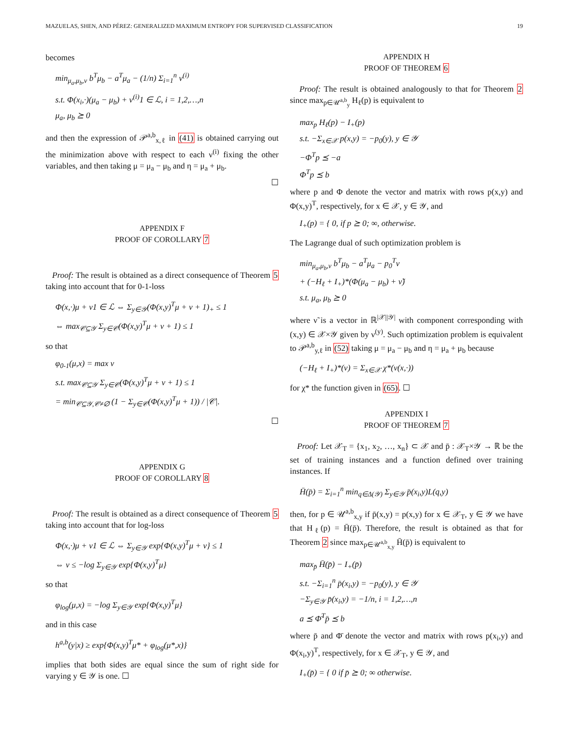MAZUELAS, SHEN, AND PÉREZ: GENERALIZED MAXIMUM ENTROPY FOR SUPERVISED CLASSIFICATION 19
becomes
min<sub>μ<sub>a</sub>,μ<sub>b</sub>,ν</sub> b<sup>T</sup>μ<sub>b</sub> − a<sup>T</sup>μ<sub>a</sub> − (1/n) Σ<sub>i=1</sub><sup>n</sup> ν<sup>(i)</sup>
s.t. Φ(x<sub>i</sub>,·)(μ<sub>a</sub> − μ<sub>b</sub>) + ν<sup>(i)</sup>1 ∈ ℒ, i = 1,2,…,n
μ<sub>a</sub>, μ<sub>b</sub> ⪰ 0
and then the expression of 𝒫<sup>a,b</sup><sub>x,ℓ</sub> in (41) is obtained carrying out the minimization above with respect to each ν<sup>(i)</sup> fixing the other variables, and then taking μ = μ<sub>a</sub> − μ<sub>b</sub> and η = μ<sub>a</sub> + μ<sub>b</sub>.
☐
APPENDIX F
PROOF OF COROLLARY 7
Proof: The result is obtained as a direct consequence of Theorem 5 taking into account that for 0-1-loss
Φ(x,·)μ + ν1 ∈ ℒ ⇔ Σ<sub>y∈𝒴</sub>(Φ(x,y)<sup>T</sup>μ + ν + 1)<sub>+</sub> ≤ 1
⇔ max<sub>𝒞⊆𝒴</sub> Σ<sub>y∈𝒞</sub>(Φ(x,y)<sup>T</sup>μ + ν + 1) ≤ 1
so that
φ<sub>0-1</sub>(μ,x) = max ν
s.t. max<sub>𝒞⊆𝒴</sub> Σ<sub>y∈𝒞</sub>(Φ(x,y)<sup>T</sup>μ + ν + 1) ≤ 1
= min<sub>𝒞⊆𝒴,𝒞≠∅</sub> (1 − Σ<sub>y∈𝒞</sub>(Φ(x,y)<sup>T</sup>μ + 1)) / |𝒞|.
☐
APPENDIX G
PROOF OF COROLLARY 8
Proof: The result is obtained as a direct consequence of Theorem 5 taking into account that for log-loss
Φ(x,·)μ + ν1 ∈ ℒ ⇔ Σ<sub>y∈𝒴</sub> exp{Φ(x,y)<sup>T</sup>μ + ν} ≤ 1
⇔ ν ≤ −log Σ<sub>y∈𝒴</sub> exp{Φ(x,y)<sup>T</sup>μ}
so that
φ<sub>log</sub>(μ,x) = −log Σ<sub>y∈𝒴</sub> exp{Φ(x,y)<sup>T</sup>μ}
and in this case
h<sup>a,b</sup>(y|x) ≥ exp{Φ(x,y)<sup>T</sup>μ* + φ<sub>log</sub>(μ*,x)}
implies that both sides are equal since the sum of right side for varying y ∈ 𝒴 is one. ☐
APPENDIX H
PROOF OF THEOREM 6
Proof: The result is obtained analogously to that for Theorem 2 since max<sub>p∈𝒰<sup>a,b</sup><sub>y</sub></sub> H<sub>ℓ</sub>(p) is equivalent to
max<sub>p</sub> H<sub>ℓ</sub>(p) − I<sub>+</sub>(p)
s.t. −Σ<sub>x∈𝒳</sub> p(x,y) = −p<sub>0</sub>(y), y ∈ 𝒴
−Φ<sup>T</sup>p ⪯ −a
Φ<sup>T</sup>p ⪯ b
where p and Φ denote the vector and matrix with rows p(x,y) and Φ(x,y)<sup>T</sup>, respectively, for x ∈ 𝒳, y ∈ 𝒴, and
I<sub>+</sub>(p) = { 0, if p ⪰ 0; ∞, otherwise.
The Lagrange dual of such optimization problem is
min<sub>μ<sub>a</sub>,μ<sub>b</sub>,ν</sub> b<sup>T</sup>μ<sub>b</sub> − a<sup>T</sup>μ<sub>a</sub> − p<sub>0</sub><sup>T</sup>ν
+ (−H<sub>ℓ</sub> + I<sub>+</sub>)*(Φ(μ<sub>a</sub> − μ<sub>b</sub>) + ν̃)
s.t. μ<sub>a</sub>, μ<sub>b</sub> ⪰ 0
where ν̃ is a vector in ℝ<sup>|𝒳||𝒴|</sup> with component corresponding with (x,y) ∈ 𝒳×𝒴 given by ν<sup>(y)</sup>. Such optimization problem is equivalent to 𝒫<sup>a,b</sup><sub>y,ℓ</sub> in (52) taking μ = μ<sub>a</sub> − μ<sub>b</sub> and η = μ<sub>a</sub> + μ<sub>b</sub> because
(−H<sub>ℓ</sub> + I<sub>+</sub>)*(v) = Σ<sub>x∈𝒳</sub> χ*(v(x,·))
for χ* the function given in (65). ☐
APPENDIX I
PROOF OF THEOREM 7
Proof: Let 𝒳<sub>T</sub> = {x<sub>1</sub>, x<sub>2</sub>, …, x<sub>n</sub>} ⊂ 𝒳 and p̄ : 𝒳<sub>T</sub>×𝒴 → ℝ be the set of training instances and a function defined over training instances. If
H̄(p̄) = Σ<sub>i=1</sub><sup>n</sup> min<sub>q∈Δ(𝒴)</sub> Σ<sub>y∈𝒴</sub> p̄(x<sub>i</sub>,y)L(q,y)
then, for p ∈ 𝒰<sup>a,b</sup><sub>x,y</sub> if p̄(x,y) = p(x,y) for x ∈ 𝒳<sub>T</sub>, y ∈ 𝒴 we have that H<sub>ℓ</sub>(p) = H̄(p̄). Therefore, the result is obtained as that for Theorem 2 since max<sub>p∈𝒰<sup>a,b</sup><sub>x,y</sub></sub> H̄(p̄) is equivalent to
max<sub>p̄</sub> H̄(p̄) − I<sub>+</sub>(p̄)
s.t. −Σ<sub>i=1</sub><sup>n</sup> p̄(x<sub>i</sub>,y) = −p<sub>0</sub>(y), y ∈ 𝒴
−Σ<sub>y∈𝒴</sub> p̄(x<sub>i</sub>,y) = −1/n, i = 1,2,…,n
a ⪯ Φ̄<sup>T</sup>p̄ ⪯ b
where p̄ and Φ̄ denote the vector and matrix with rows p(x<sub>i</sub>,y) and Φ(x<sub>i</sub>,y)<sup>T</sup>, respectively, for x ∈ 𝒳<sub>T</sub>, y ∈ 𝒴, and
I<sub>+</sub>(p̄) = { 0 if p̄ ⪰ 0; ∞ otherwise.